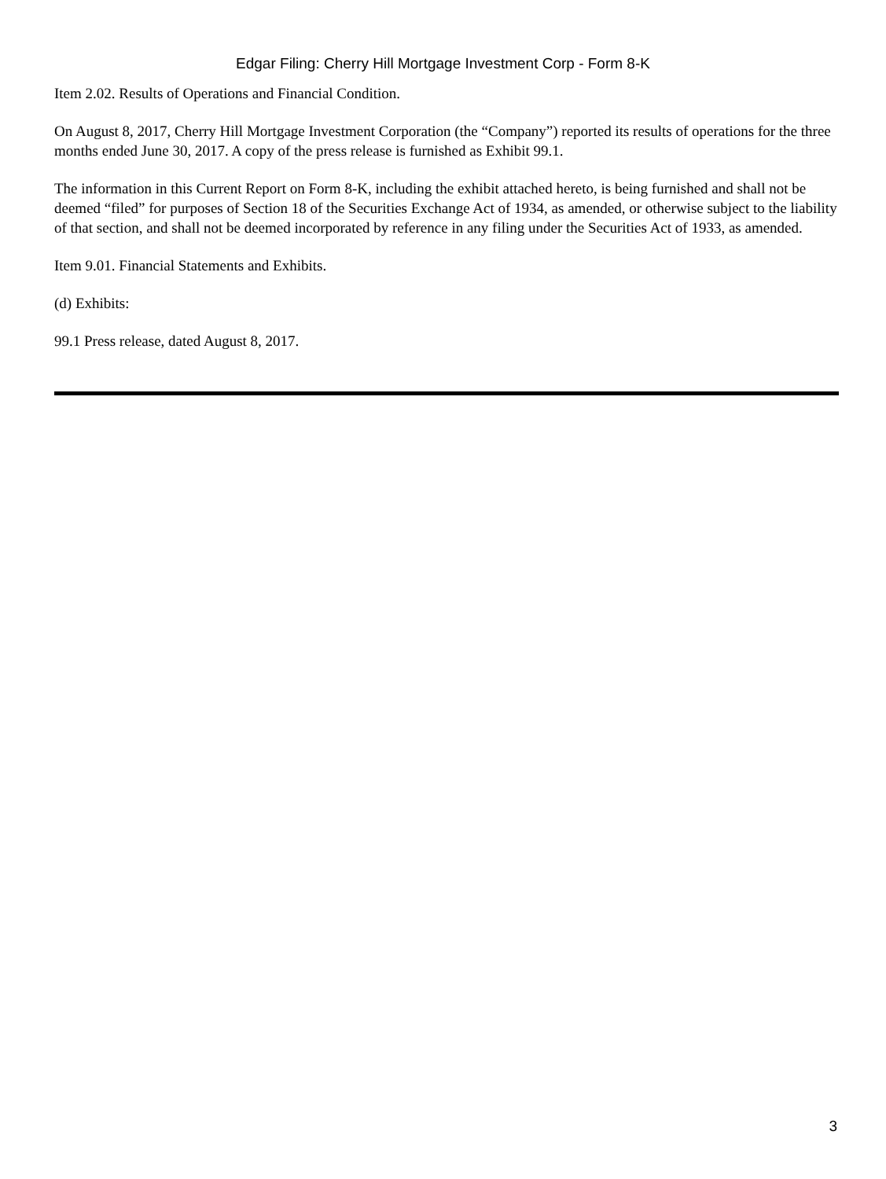Edgar Filing: Cherry Hill Mortgage Investment Corp - Form 8-K
Item 2.02. Results of Operations and Financial Condition.
On August 8, 2017, Cherry Hill Mortgage Investment Corporation (the “Company”) reported its results of operations for the three months ended June 30, 2017. A copy of the press release is furnished as Exhibit 99.1.
The information in this Current Report on Form 8-K, including the exhibit attached hereto, is being furnished and shall not be deemed “filed” for purposes of Section 18 of the Securities Exchange Act of 1934, as amended, or otherwise subject to the liability of that section, and shall not be deemed incorporated by reference in any filing under the Securities Act of 1933, as amended.
Item 9.01. Financial Statements and Exhibits.
(d) Exhibits:
99.1 Press release, dated August 8, 2017.
3